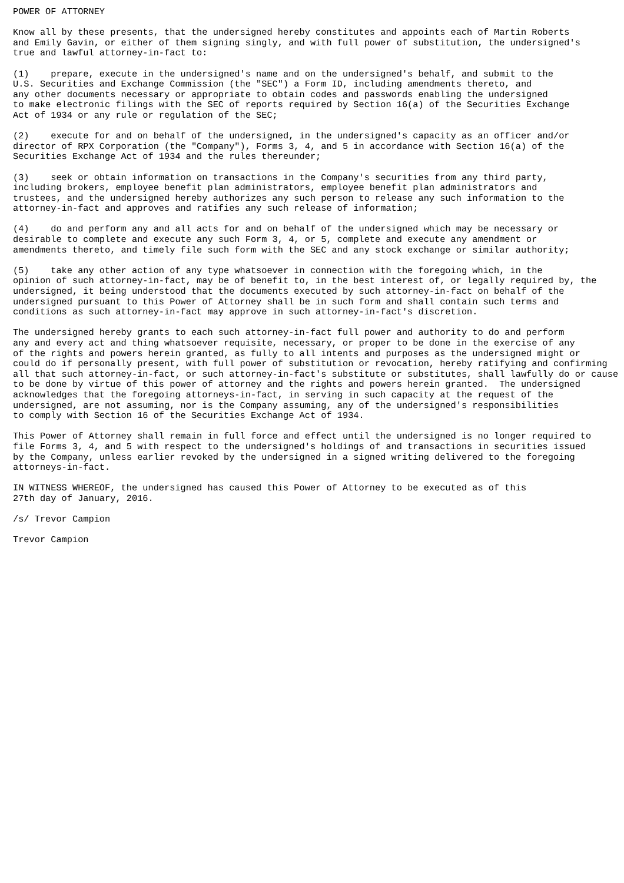POWER OF ATTORNEY

Know all by these presents, that the undersigned hereby constitutes and appoints each of Martin Roberts
and Emily Gavin, or either of them signing singly, and with full power of substitution, the undersigned's
true and lawful attorney-in-fact to:

(1)    prepare, execute in the undersigned's name and on the undersigned's behalf, and submit to the
U.S. Securities and Exchange Commission (the "SEC") a Form ID, including amendments thereto, and
any other documents necessary or appropriate to obtain codes and passwords enabling the undersigned
to make electronic filings with the SEC of reports required by Section 16(a) of the Securities Exchange
Act of 1934 or any rule or regulation of the SEC;

(2)    execute for and on behalf of the undersigned, in the undersigned's capacity as an officer and/or
director of RPX Corporation (the "Company"), Forms 3, 4, and 5 in accordance with Section 16(a) of the
Securities Exchange Act of 1934 and the rules thereunder;

(3)    seek or obtain information on transactions in the Company's securities from any third party,
including brokers, employee benefit plan administrators, employee benefit plan administrators and
trustees, and the undersigned hereby authorizes any such person to release any such information to the
attorney-in-fact and approves and ratifies any such release of information;

(4)    do and perform any and all acts for and on behalf of the undersigned which may be necessary or
desirable to complete and execute any such Form 3, 4, or 5, complete and execute any amendment or
amendments thereto, and timely file such form with the SEC and any stock exchange or similar authority;

(5)    take any other action of any type whatsoever in connection with the foregoing which, in the
opinion of such attorney-in-fact, may be of benefit to, in the best interest of, or legally required by, the
undersigned, it being understood that the documents executed by such attorney-in-fact on behalf of the
undersigned pursuant to this Power of Attorney shall be in such form and shall contain such terms and
conditions as such attorney-in-fact may approve in such attorney-in-fact's discretion.

The undersigned hereby grants to each such attorney-in-fact full power and authority to do and perform
any and every act and thing whatsoever requisite, necessary, or proper to be done in the exercise of any
of the rights and powers herein granted, as fully to all intents and purposes as the undersigned might or
could do if personally present, with full power of substitution or revocation, hereby ratifying and confirming
all that such attorney-in-fact, or such attorney-in-fact's substitute or substitutes, shall lawfully do or cause
to be done by virtue of this power of attorney and the rights and powers herein granted.  The undersigned
acknowledges that the foregoing attorneys-in-fact, in serving in such capacity at the request of the
undersigned, are not assuming, nor is the Company assuming, any of the undersigned's responsibilities
to comply with Section 16 of the Securities Exchange Act of 1934.

This Power of Attorney shall remain in full force and effect until the undersigned is no longer required to
file Forms 3, 4, and 5 with respect to the undersigned's holdings of and transactions in securities issued
by the Company, unless earlier revoked by the undersigned in a signed writing delivered to the foregoing
attorneys-in-fact.

IN WITNESS WHEREOF, the undersigned has caused this Power of Attorney to be executed as of this
27th day of January, 2016.

/s/ Trevor Campion

Trevor Campion